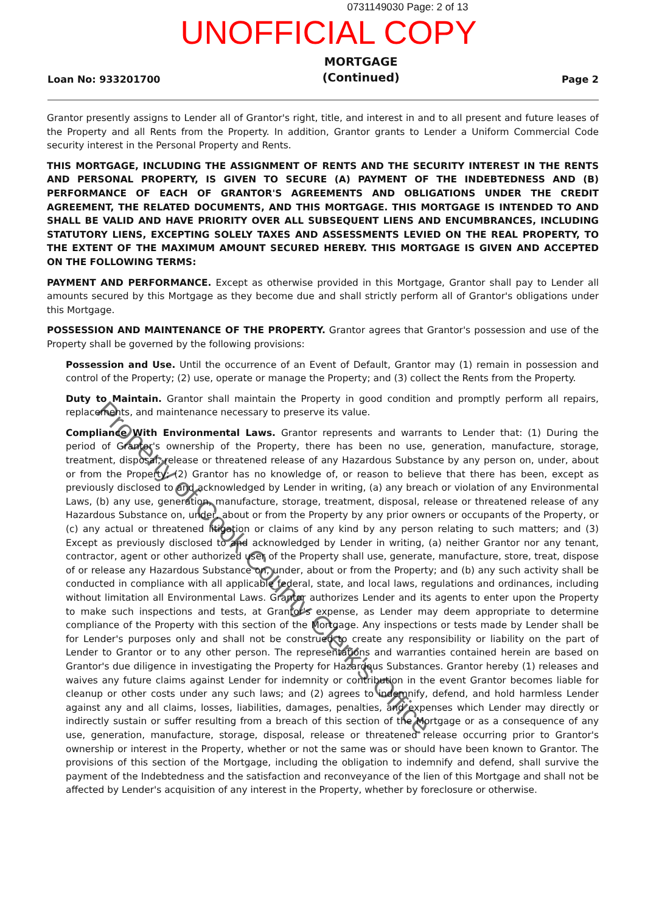0731149030 Page: 2 of 13
UNOFFICIAL COPY
Loan No: 933201700 MORTGAGE
(Continued) Page 2
Grantor presently assigns to Lender all of Grantor's right, title, and interest in and to all present and future leases of the Property and all Rents from the Property. In addition, Grantor grants to Lender a Uniform Commercial Code security interest in the Personal Property and Rents.
THIS MORTGAGE, INCLUDING THE ASSIGNMENT OF RENTS AND THE SECURITY INTEREST IN THE RENTS AND PERSONAL PROPERTY, IS GIVEN TO SECURE (A) PAYMENT OF THE INDEBTEDNESS AND (B) PERFORMANCE OF EACH OF GRANTOR'S AGREEMENTS AND OBLIGATIONS UNDER THE CREDIT AGREEMENT, THE RELATED DOCUMENTS, AND THIS MORTGAGE. THIS MORTGAGE IS INTENDED TO AND SHALL BE VALID AND HAVE PRIORITY OVER ALL SUBSEQUENT LIENS AND ENCUMBRANCES, INCLUDING STATUTORY LIENS, EXCEPTING SOLELY TAXES AND ASSESSMENTS LEVIED ON THE REAL PROPERTY, TO THE EXTENT OF THE MAXIMUM AMOUNT SECURED HEREBY. THIS MORTGAGE IS GIVEN AND ACCEPTED ON THE FOLLOWING TERMS:
PAYMENT AND PERFORMANCE. Except as otherwise provided in this Mortgage, Grantor shall pay to Lender all amounts secured by this Mortgage as they become due and shall strictly perform all of Grantor's obligations under this Mortgage.
POSSESSION AND MAINTENANCE OF THE PROPERTY. Grantor agrees that Grantor's possession and use of the Property shall be governed by the following provisions:
Possession and Use. Until the occurrence of an Event of Default, Grantor may (1) remain in possession and control of the Property; (2) use, operate or manage the Property; and (3) collect the Rents from the Property.
Duty to Maintain. Grantor shall maintain the Property in good condition and promptly perform all repairs, replacements, and maintenance necessary to preserve its value.
Compliance With Environmental Laws. Grantor represents and warrants to Lender that: (1) During the period of Grantor's ownership of the Property, there has been no use, generation, manufacture, storage, treatment, disposal, release or threatened release of any Hazardous Substance by any person on, under, about or from the Property; (2) Grantor has no knowledge of, or reason to believe that there has been, except as previously disclosed to and acknowledged by Lender in writing, (a) any breach or violation of any Environmental Laws, (b) any use, generation, manufacture, storage, treatment, disposal, release or threatened release of any Hazardous Substance on, under, about or from the Property by any prior owners or occupants of the Property, or (c) any actual or threatened litigation or claims of any kind by any person relating to such matters; and (3) Except as previously disclosed to and acknowledged by Lender in writing, (a) neither Grantor nor any tenant, contractor, agent or other authorized user of the Property shall use, generate, manufacture, store, treat, dispose of or release any Hazardous Substance on, under, about or from the Property; and (b) any such activity shall be conducted in compliance with all applicable federal, state, and local laws, regulations and ordinances, including without limitation all Environmental Laws. Grantor authorizes Lender and its agents to enter upon the Property to make such inspections and tests, at Grantor's expense, as Lender may deem appropriate to determine compliance of the Property with this section of the Mortgage. Any inspections or tests made by Lender shall be for Lender's purposes only and shall not be construed to create any responsibility or liability on the part of Lender to Grantor or to any other person. The representations and warranties contained herein are based on Grantor's due diligence in investigating the Property for Hazardous Substances. Grantor hereby (1) releases and waives any future claims against Lender for indemnity or contribution in the event Grantor becomes liable for cleanup or other costs under any such laws; and (2) agrees to indemnify, defend, and hold harmless Lender against any and all claims, losses, liabilities, damages, penalties, and expenses which Lender may directly or indirectly sustain or suffer resulting from a breach of this section of the Mortgage or as a consequence of any use, generation, manufacture, storage, disposal, release or threatened release occurring prior to Grantor's ownership or interest in the Property, whether or not the same was or should have been known to Grantor. The provisions of this section of the Mortgage, including the obligation to indemnify and defend, shall survive the payment of the Indebtedness and the satisfaction and reconveyance of the lien of this Mortgage and shall not be affected by Lender's acquisition of any interest in the Property, whether by foreclosure or otherwise.
Property of Cook County Clerk's Office